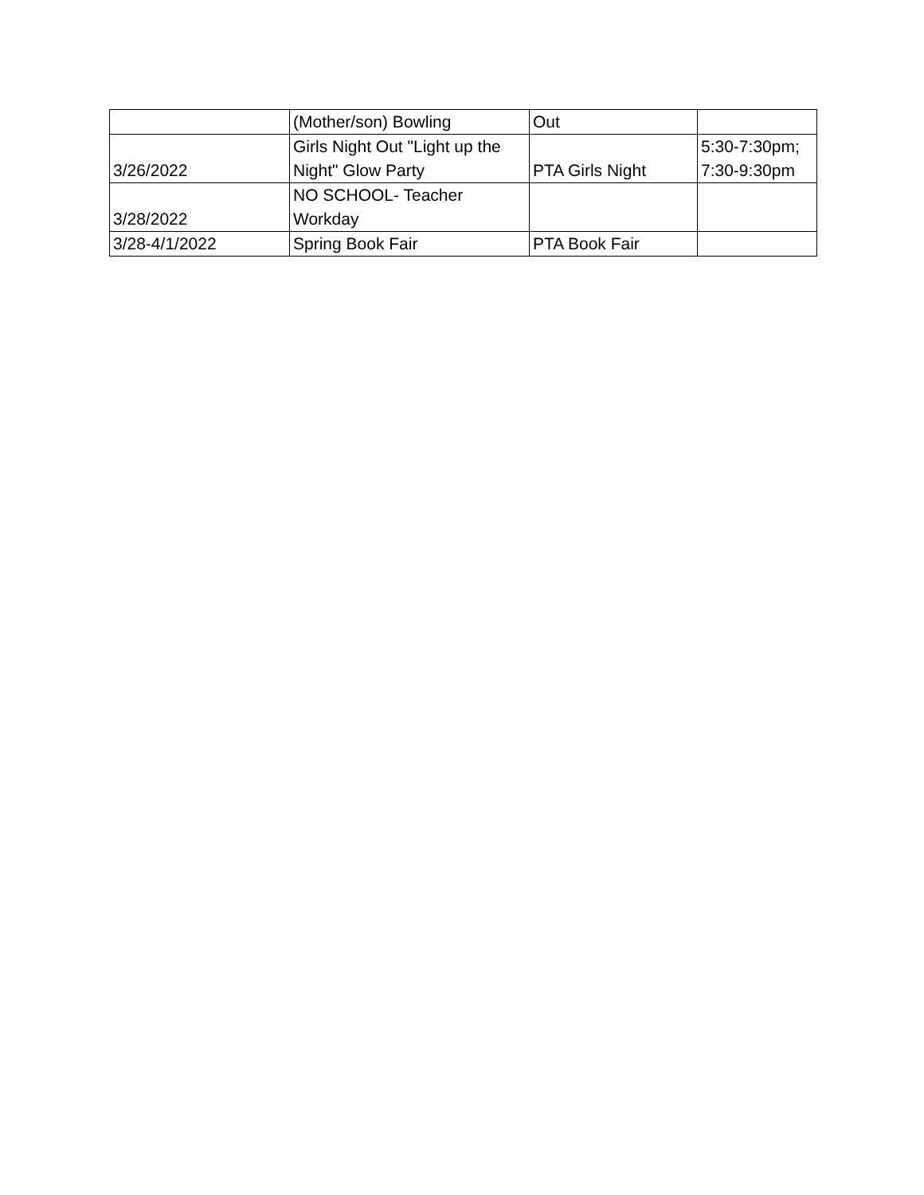| | (Mother/son) Bowling | Out | |
| 3/26/2022 | Girls Night Out "Light up the Night" Glow Party | PTA Girls Night | 5:30-7:30pm; 7:30-9:30pm |
| 3/28/2022 | NO SCHOOL- Teacher Workday | | |
| 3/28-4/1/2022 | Spring Book Fair | PTA Book Fair | |